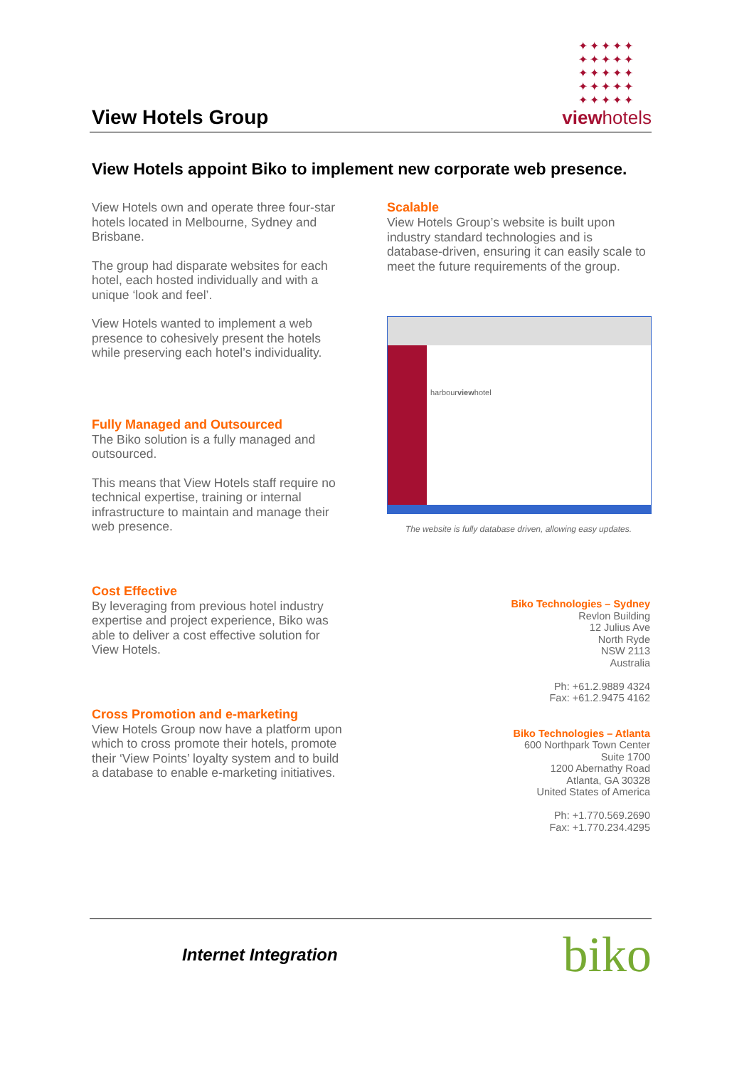View Hotels Group
✦✦✦✦✦
✦✦✦✦✦
✦✦✦✦✦
✦✦✦✦✦
✦✦✦✦✦
viewhotels
View Hotels appoint Biko to implement new corporate web presence.
View Hotels own and operate three four-star hotels located in Melbourne, Sydney and Brisbane.
The group had disparate websites for each hotel, each hosted individually and with a unique ‘look and feel’.
View Hotels wanted to implement a web presence to cohesively present the hotels while preserving each hotel’s individuality.
Fully Managed and Outsourced
The Biko solution is a fully managed and outsourced.
This means that View Hotels staff require no technical expertise, training or internal infrastructure to maintain and manage their web presence.
Cost Effective
By leveraging from previous hotel industry expertise and project experience, Biko was able to deliver a cost effective solution for View Hotels.
Cross Promotion and e-marketing
View Hotels Group now have a platform upon which to cross promote their hotels, promote their ‘View Points’ loyalty system and to build a database to enable e-marketing initiatives.
Scalable
View Hotels Group’s website is built upon industry standard technologies and is database-driven, ensuring it can easily scale to meet the future requirements of the group.
harbourviewhotel
The website is fully database driven, allowing easy updates.
Biko Technologies – Sydney
Revlon Building
12 Julius Ave
North Ryde
NSW 2113
Australia
Ph: +61.2.9889 4324
Fax: +61.2.9475 4162
Biko Technologies – Atlanta
600 Northpark Town Center
Suite 1700
1200 Abernathy Road
Atlanta, GA 30328
United States of America
Ph: +1.770.569.2690
Fax: +1.770.234.4295
Internet Integration biko